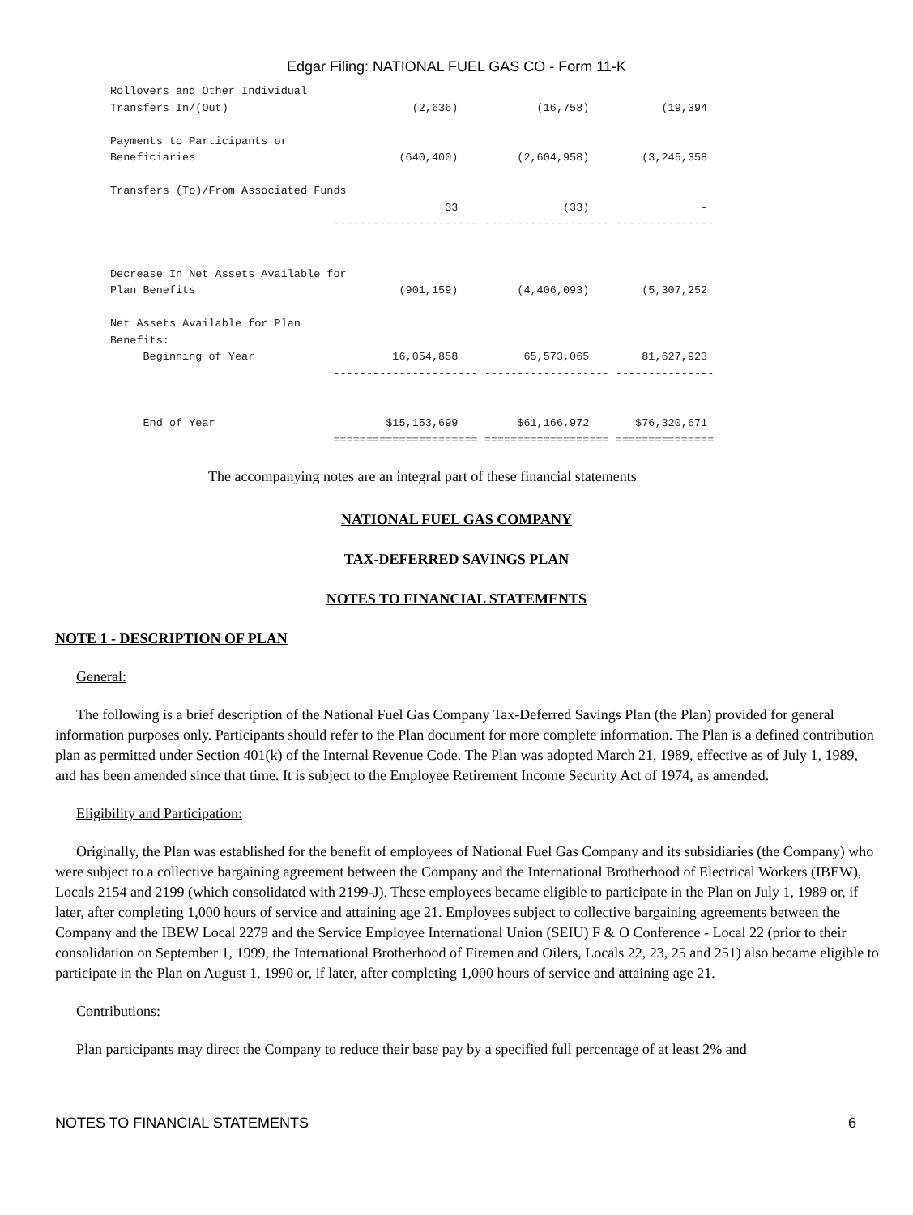Edgar Filing: NATIONAL FUEL GAS CO - Form 11-K
Rollovers and Other Individual
Transfers In/(Out)                            (2,636)            (16,758)           (19,394

Payments to Participants or
Beneficiaries                               (640,400)         (2,604,958)        (3,245,358

Transfers (To)/From Associated Funds
                                                   33                (33)                 -
                                  ---------------------- ------------------- ---------------


Decrease In Net Assets Available for
Plan Benefits                               (901,159)         (4,406,093)        (5,307,252

Net Assets Available for Plan
Benefits:
     Beginning of Year                     16,054,858          65,573,065        81,627,923
                                  ---------------------- ------------------- ---------------


     End of Year                          $15,153,699         $61,166,972       $76,320,671
                                  ====================== =================== ===============
The accompanying notes are an integral part of these financial statements
NATIONAL FUEL GAS COMPANY
TAX-DEFERRED SAVINGS PLAN
NOTES TO FINANCIAL STATEMENTS
NOTE 1 - DESCRIPTION OF PLAN
General:
The following is a brief description of the National Fuel Gas Company Tax-Deferred Savings Plan (the Plan) provided for general information purposes only. Participants should refer to the Plan document for more complete information. The Plan is a defined contribution plan as permitted under Section 401(k) of the Internal Revenue Code. The Plan was adopted March 21, 1989, effective as of July 1, 1989, and has been amended since that time. It is subject to the Employee Retirement Income Security Act of 1974, as amended.
Eligibility and Participation:
Originally, the Plan was established for the benefit of employees of National Fuel Gas Company and its subsidiaries (the Company) who were subject to a collective bargaining agreement between the Company and the International Brotherhood of Electrical Workers (IBEW), Locals 2154 and 2199 (which consolidated with 2199-J). These employees became eligible to participate in the Plan on July 1, 1989 or, if later, after completing 1,000 hours of service and attaining age 21. Employees subject to collective bargaining agreements between the Company and the IBEW Local 2279 and the Service Employee International Union (SEIU) F & O Conference - Local 22 (prior to their consolidation on September 1, 1999, the International Brotherhood of Firemen and Oilers, Locals 22, 23, 25 and 251) also became eligible to participate in the Plan on August 1, 1990 or, if later, after completing 1,000 hours of service and attaining age 21.
Contributions:
Plan participants may direct the Company to reduce their base pay by a specified full percentage of at least 2% and
NOTES TO FINANCIAL STATEMENTS 6